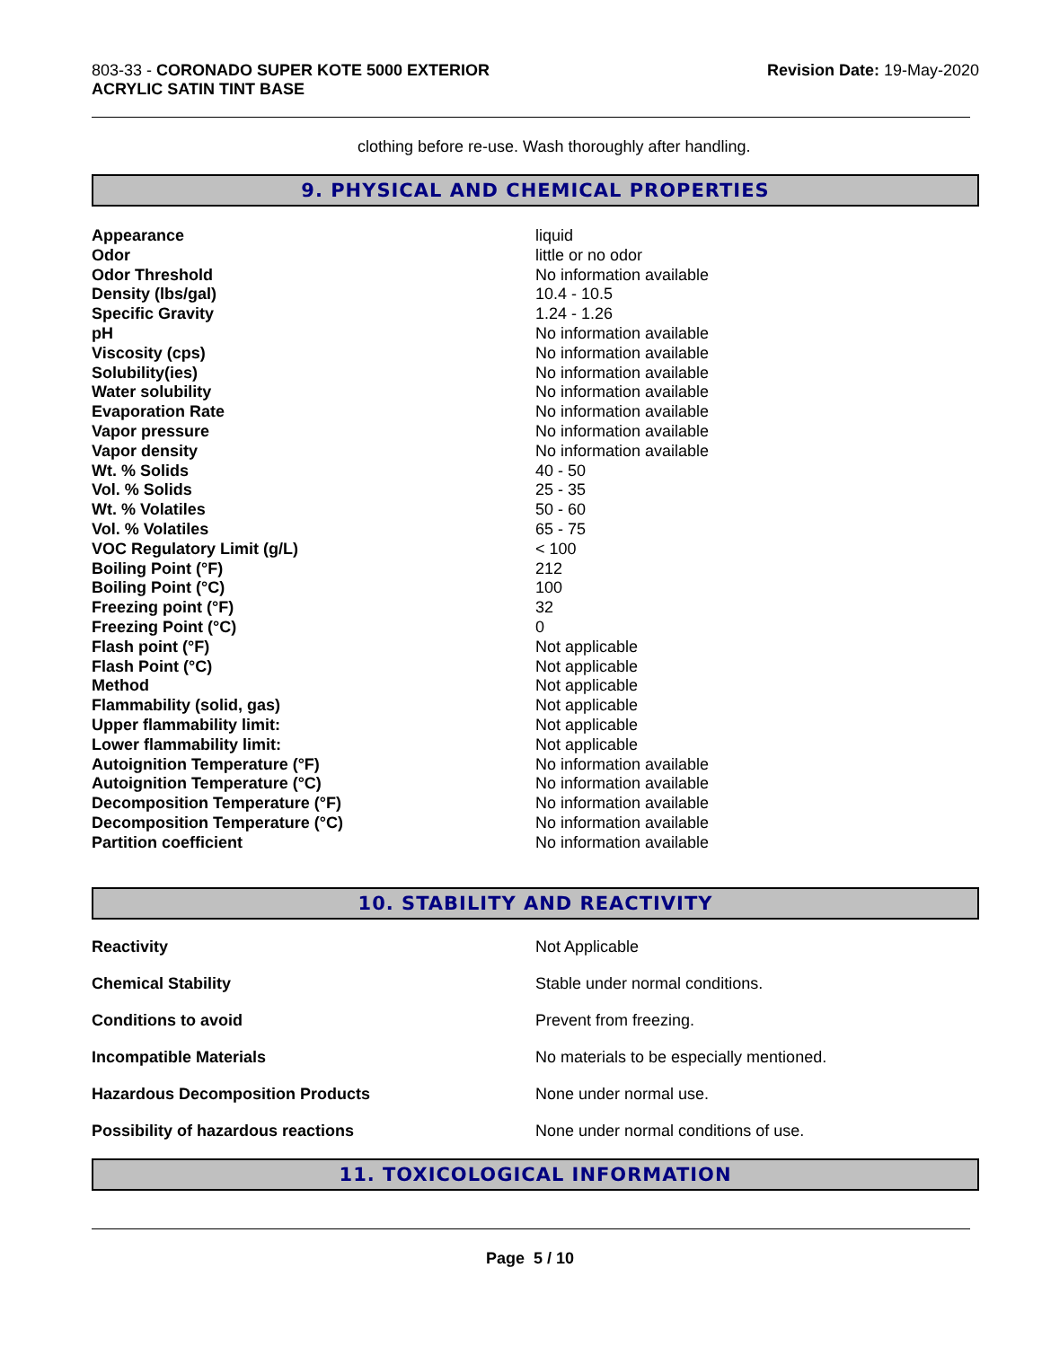803-33 - CORONADO SUPER KOTE 5000 EXTERIOR
ACRYLIC SATIN TINT BASE
Revision Date: 19-May-2020
clothing before re-use. Wash thoroughly after handling.
9. PHYSICAL AND CHEMICAL PROPERTIES
| Appearance | liquid |
| Odor | little or no odor |
| Odor Threshold | No information available |
| Density (lbs/gal) | 10.4 - 10.5 |
| Specific Gravity | 1.24 - 1.26 |
| pH | No information available |
| Viscosity (cps) | No information available |
| Solubility(ies) | No information available |
| Water solubility | No information available |
| Evaporation Rate | No information available |
| Vapor pressure | No information available |
| Vapor density | No information available |
| Wt. % Solids | 40 - 50 |
| Vol. % Solids | 25 - 35 |
| Wt. % Volatiles | 50 - 60 |
| Vol. % Volatiles | 65 - 75 |
| VOC Regulatory Limit (g/L) | < 100 |
| Boiling Point (°F) | 212 |
| Boiling Point (°C) | 100 |
| Freezing point (°F) | 32 |
| Freezing Point (°C) | 0 |
| Flash point (°F) | Not applicable |
| Flash Point (°C) | Not applicable |
| Method | Not applicable |
| Flammability (solid, gas) | Not applicable |
| Upper flammability limit: | Not applicable |
| Lower flammability limit: | Not applicable |
| Autoignition Temperature (°F) | No information available |
| Autoignition Temperature (°C) | No information available |
| Decomposition Temperature (°F) | No information available |
| Decomposition Temperature (°C) | No information available |
| Partition coefficient | No information available |
10. STABILITY AND REACTIVITY
| Reactivity | Not Applicable |
| Chemical Stability | Stable under normal conditions. |
| Conditions to avoid | Prevent from freezing. |
| Incompatible Materials | No materials to be especially mentioned. |
| Hazardous Decomposition Products | None under normal use. |
| Possibility of hazardous reactions | None under normal conditions of use. |
11. TOXICOLOGICAL INFORMATION
Page 5 / 10